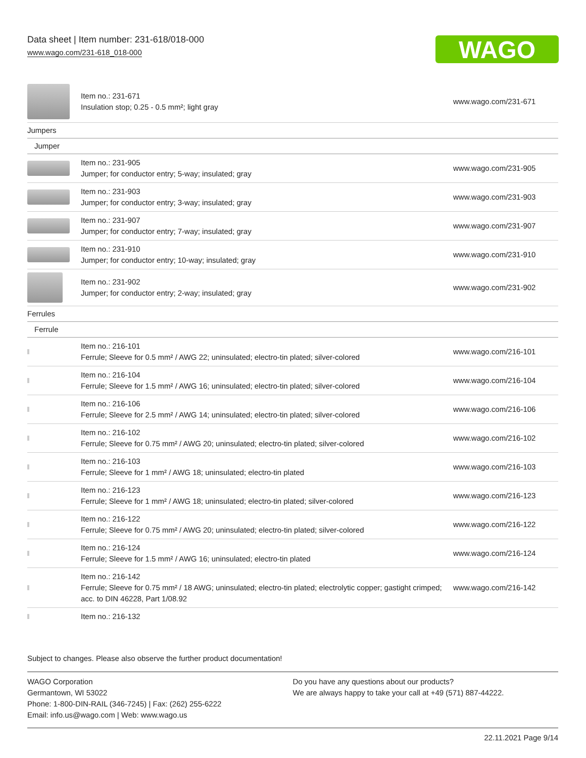Data sheet | Item number: 231-618/018-000
www.wago.com/231-618_018-000
WAGO
| | Item no.: 231-671 Insulation stop; 0.25 - 0.5 mm²; light gray | www.wago.com/231-671 |
| Jumpers | | |
| Jumper | | |
| | Item no.: 231-905 Jumper; for conductor entry; 5-way; insulated; gray | www.wago.com/231-905 |
| | Item no.: 231-903 Jumper; for conductor entry; 3-way; insulated; gray | www.wago.com/231-903 |
| | Item no.: 231-907 Jumper; for conductor entry; 7-way; insulated; gray | www.wago.com/231-907 |
| | Item no.: 231-910 Jumper; for conductor entry; 10-way; insulated; gray | www.wago.com/231-910 |
| | Item no.: 231-902 Jumper; for conductor entry; 2-way; insulated; gray | www.wago.com/231-902 |
| Ferrules | | |
| Ferrule | | |
| | Item no.: 216-101 Ferrule; Sleeve for 0.5 mm² / AWG 22; uninsulated; electro-tin plated; silver-colored | www.wago.com/216-101 |
| | Item no.: 216-104 Ferrule; Sleeve for 1.5 mm² / AWG 16; uninsulated; electro-tin plated; silver-colored | www.wago.com/216-104 |
| | Item no.: 216-106 Ferrule; Sleeve for 2.5 mm² / AWG 14; uninsulated; electro-tin plated; silver-colored | www.wago.com/216-106 |
| | Item no.: 216-102 Ferrule; Sleeve for 0.75 mm² / AWG 20; uninsulated; electro-tin plated; silver-colored | www.wago.com/216-102 |
| | Item no.: 216-103 Ferrule; Sleeve for 1 mm² / AWG 18; uninsulated; electro-tin plated | www.wago.com/216-103 |
| | Item no.: 216-123 Ferrule; Sleeve for 1 mm² / AWG 18; uninsulated; electro-tin plated; silver-colored | www.wago.com/216-123 |
| | Item no.: 216-122 Ferrule; Sleeve for 0.75 mm² / AWG 20; uninsulated; electro-tin plated; silver-colored | www.wago.com/216-122 |
| | Item no.: 216-124 Ferrule; Sleeve for 1.5 mm² / AWG 16; uninsulated; electro-tin plated | www.wago.com/216-124 |
| | Item no.: 216-142 Ferrule; Sleeve for 0.75 mm² / 18 AWG; uninsulated; electro-tin plated; electrolytic copper; gastight crimped; acc. to DIN 46228, Part 1/08.92 | www.wago.com/216-142 |
| | Item no.: 216-132 | |
Subject to changes. Please also observe the further product documentation!
WAGO Corporation
Germantown, WI 53022
Phone: 1-800-DIN-RAIL (346-7245) | Fax: (262) 255-6222
Email: info.us@wago.com | Web: www.wago.us
Do you have any questions about our products?
We are always happy to take your call at +49 (571) 887-44222.
22.11.2021 Page 9/14